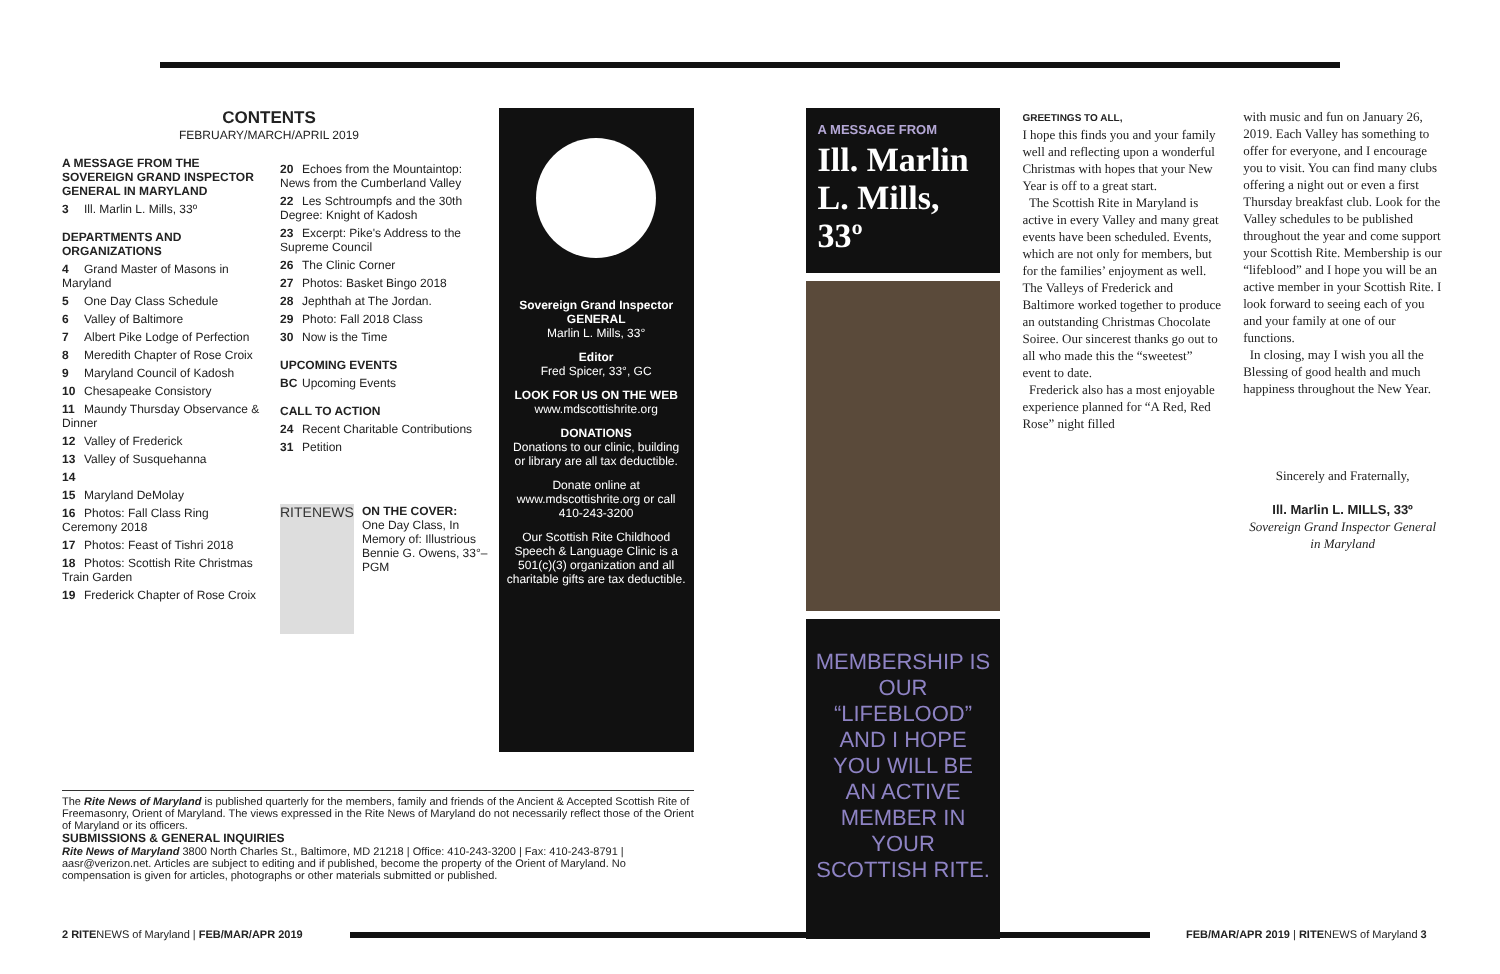CONTENTS
FEBRUARY/MARCH/APRIL 2019
A MESSAGE FROM THE SOVEREIGN GRAND INSPECTOR GENERAL IN MARYLAND
3 Ill. Marlin L. Mills, 33º
DEPARTMENTS AND ORGANIZATIONS
4 Grand Master of Masons in Maryland
5 One Day Class Schedule
6 Valley of Baltimore
7 Albert Pike Lodge of Perfection
8 Meredith Chapter of Rose Croix
9 Maryland Council of Kadosh
10 Chesapeake Consistory
11 Maundy Thursday Observance & Dinner
12 Valley of Frederick
13 Valley of Susquehanna
14
15 Maryland DeMolay
16 Photos: Fall Class Ring Ceremony 2018
17 Photos: Feast of Tishri 2018
18 Photos: Scottish Rite Christmas Train Garden
19 Frederick Chapter of Rose Croix
20 Echoes from the Mountaintop: News from the Cumberland Valley
22 Les Schtroumpfs and the 30th Degree: Knight of Kadosh
23 Excerpt: Pike's Address to the Supreme Council
26 The Clinic Corner
27 Photos: Basket Bingo 2018
28 Jephthah at The Jordan.
29 Photo: Fall 2018 Class
30 Now is the Time
UPCOMING EVENTS
BC Upcoming Events
CALL TO ACTION
24 Recent Charitable Contributions
31 Petition
RITENEWS
ON THE COVER:
One Day Class, In Memory of: Illustrious Bennie G. Owens, 33°–PGM
Sovereign Grand Inspector GENERAL
Marlin L. Mills, 33°
Editor
Fred Spicer, 33°, GC
LOOK FOR US ON THE WEB
www.mdscottishrite.org
DONATIONS
Donations to our clinic, building or library are all tax deductible.
Donate online at www.mdscottishrite.org or call 410-243-3200
Our Scottish Rite Childhood Speech & Language Clinic is a 501(c)(3) organization and all charitable gifts are tax deductible.
A MESSAGE FROM
Ill. Marlin L. Mills, 33º
MEMBERSHIP IS OUR “LIFEBLOOD” AND I HOPE YOU WILL BE AN ACTIVE MEMBER IN YOUR SCOTTISH RITE.
GREETINGS TO ALL,
I hope this finds you and your family well and reflecting upon a wonderful Christmas with hopes that your New Year is off to a great start.
The Scottish Rite in Maryland is active in every Valley and many great events have been scheduled. Events, which are not only for members, but for the families’ enjoyment as well. The Valleys of Frederick and Baltimore worked together to produce an outstanding Christmas Chocolate Soiree. Our sincerest thanks go out to all who made this the “sweetest” event to date.
Frederick also has a most enjoyable experience planned for “A Red, Red Rose” night filled
with music and fun on January 26, 2019. Each Valley has something to offer for everyone, and I encourage you to visit. You can find many clubs offering a night out or even a first Thursday breakfast club. Look for the Valley schedules to be published throughout the year and come support your Scottish Rite. Membership is our “lifeblood” and I hope you will be an active member in your Scottish Rite. I look forward to seeing each of you and your family at one of our functions.
In closing, may I wish you all the Blessing of good health and much happiness throughout the New Year.
Sincerely and Fraternally,
Ill. Marlin L. MILLS, 33º
Sovereign Grand Inspector General in Maryland
The Rite News of Maryland is published quarterly for the members, family and friends of the Ancient & Accepted Scottish Rite of Freemasonry, Orient of Maryland. The views expressed in the Rite News of Maryland do not necessarily reflect those of the Orient of Maryland or its officers.
SUBMISSIONS & GENERAL INQUIRIES
Rite News of Maryland 3800 North Charles St., Baltimore, MD 21218 | Office: 410-243-3200 | Fax: 410-243-8791 | aasr@verizon.net. Articles are subject to editing and if published, become the property of the Orient of Maryland. No compensation is given for articles, photographs or other materials submitted or published.
2 RITENEWS of Maryland | FEB/MAR/APR 2019
FEB/MAR/APR 2019 | RITENEWS of Maryland 3